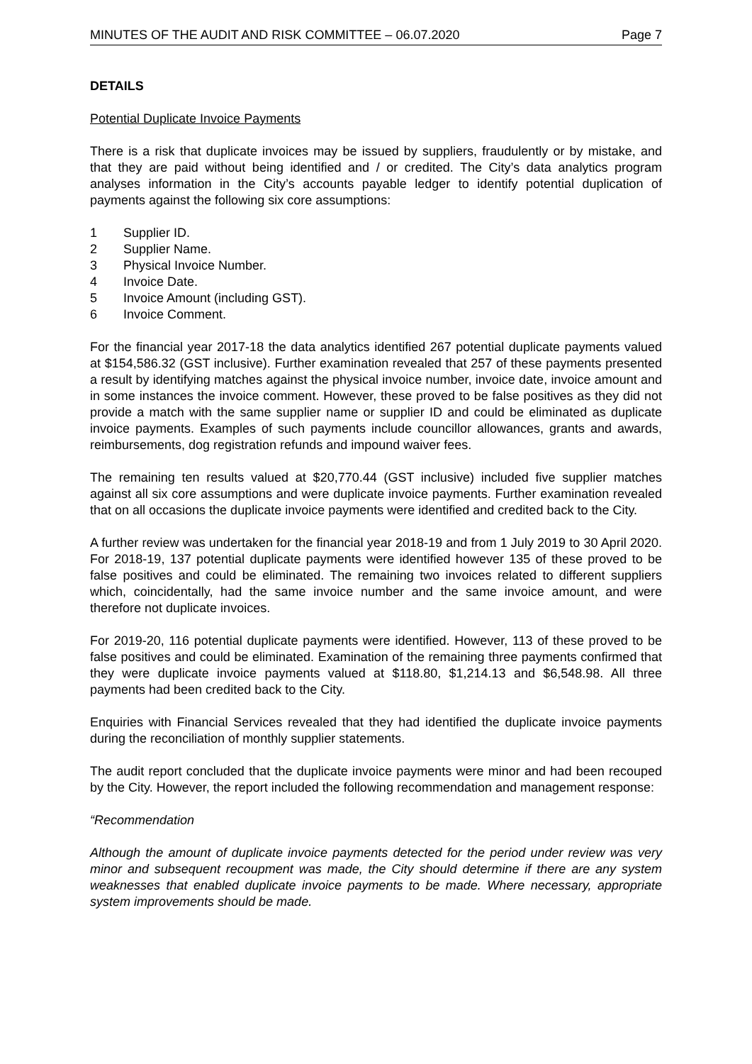MINUTES OF THE AUDIT AND RISK COMMITTEE – 06.07.2020 Page 7
DETAILS
Potential Duplicate Invoice Payments
There is a risk that duplicate invoices may be issued by suppliers, fraudulently or by mistake, and that they are paid without being identified and / or credited. The City’s data analytics program analyses information in the City’s accounts payable ledger to identify potential duplication of payments against the following six core assumptions:
1 Supplier ID.
2 Supplier Name.
3 Physical Invoice Number.
4 Invoice Date.
5 Invoice Amount (including GST).
6 Invoice Comment.
For the financial year 2017-18 the data analytics identified 267 potential duplicate payments valued at $154,586.32 (GST inclusive). Further examination revealed that 257 of these payments presented a result by identifying matches against the physical invoice number, invoice date, invoice amount and in some instances the invoice comment. However, these proved to be false positives as they did not provide a match with the same supplier name or supplier ID and could be eliminated as duplicate invoice payments. Examples of such payments include councillor allowances, grants and awards, reimbursements, dog registration refunds and impound waiver fees.
The remaining ten results valued at $20,770.44 (GST inclusive) included five supplier matches against all six core assumptions and were duplicate invoice payments. Further examination revealed that on all occasions the duplicate invoice payments were identified and credited back to the City.
A further review was undertaken for the financial year 2018-19 and from 1 July 2019 to 30 April 2020. For 2018-19, 137 potential duplicate payments were identified however 135 of these proved to be false positives and could be eliminated. The remaining two invoices related to different suppliers which, coincidentally, had the same invoice number and the same invoice amount, and were therefore not duplicate invoices.
For 2019-20, 116 potential duplicate payments were identified. However, 113 of these proved to be false positives and could be eliminated. Examination of the remaining three payments confirmed that they were duplicate invoice payments valued at $118.80, $1,214.13 and $6,548.98. All three payments had been credited back to the City.
Enquiries with Financial Services revealed that they had identified the duplicate invoice payments during the reconciliation of monthly supplier statements.
The audit report concluded that the duplicate invoice payments were minor and had been recouped by the City. However, the report included the following recommendation and management response:
“Recommendation
Although the amount of duplicate invoice payments detected for the period under review was very minor and subsequent recoupment was made, the City should determine if there are any system weaknesses that enabled duplicate invoice payments to be made. Where necessary, appropriate system improvements should be made.